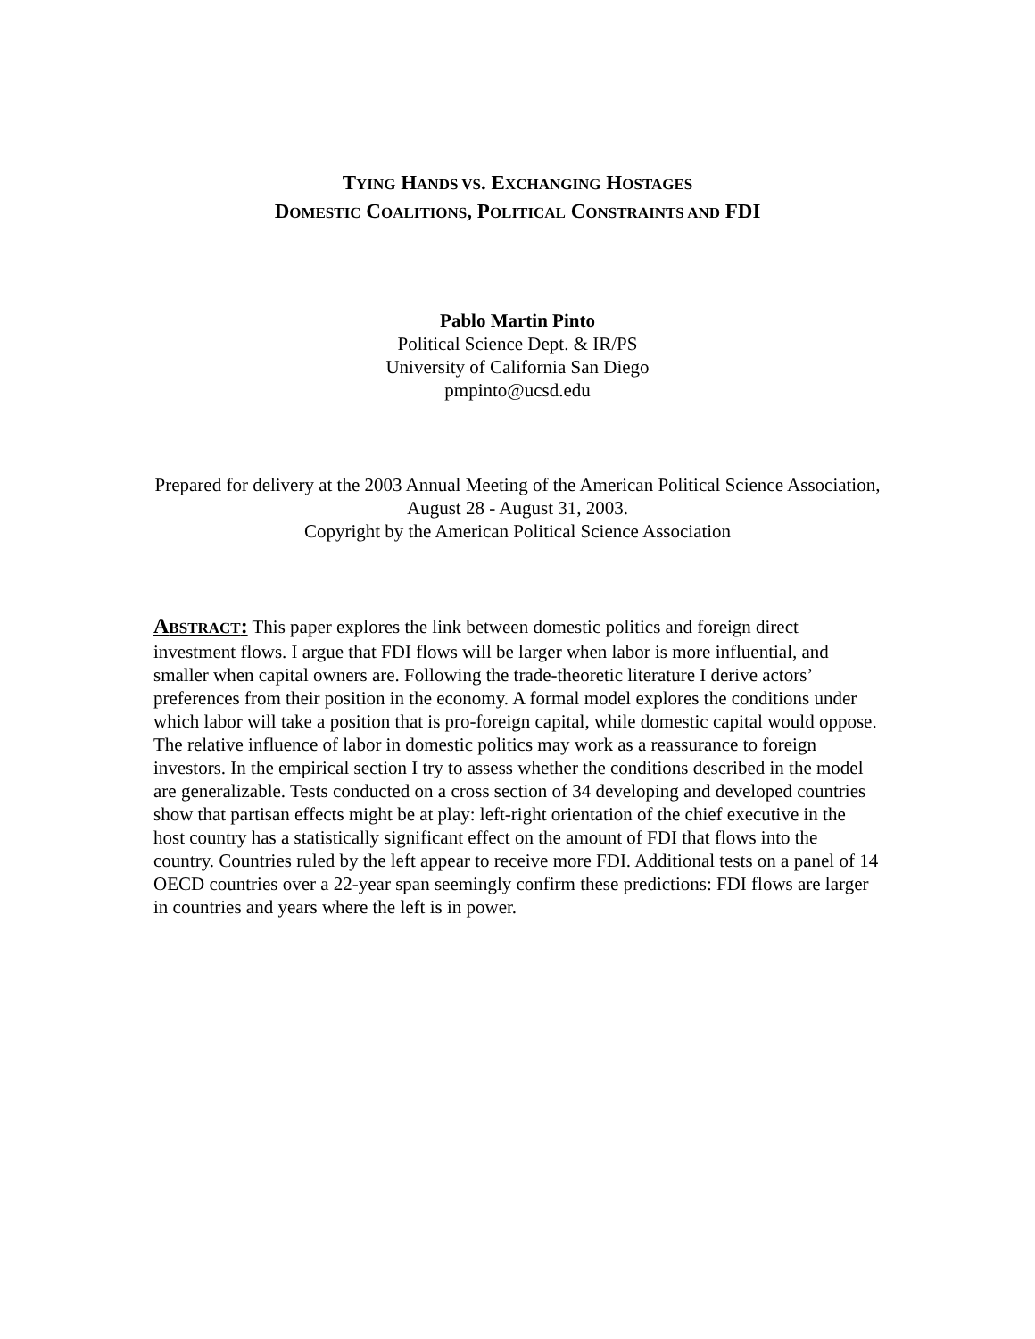TYING HANDS VS. EXCHANGING HOSTAGES
DOMESTIC COALITIONS, POLITICAL CONSTRAINTS AND FDI
Pablo Martin Pinto
Political Science Dept. & IR/PS
University of California San Diego
pmpinto@ucsd.edu
Prepared for delivery at the 2003 Annual Meeting of the American Political Science Association, August 28 - August 31, 2003.
Copyright by the American Political Science Association
ABSTRACT: This paper explores the link between domestic politics and foreign direct investment flows. I argue that FDI flows will be larger when labor is more influential, and smaller when capital owners are. Following the trade-theoretic literature I derive actors’ preferences from their position in the economy. A formal model explores the conditions under which labor will take a position that is pro-foreign capital, while domestic capital would oppose. The relative influence of labor in domestic politics may work as a reassurance to foreign investors. In the empirical section I try to assess whether the conditions described in the model are generalizable. Tests conducted on a cross section of 34 developing and developed countries show that partisan effects might be at play: left-right orientation of the chief executive in the host country has a statistically significant effect on the amount of FDI that flows into the country. Countries ruled by the left appear to receive more FDI. Additional tests on a panel of 14 OECD countries over a 22-year span seemingly confirm these predictions: FDI flows are larger in countries and years where the left is in power.